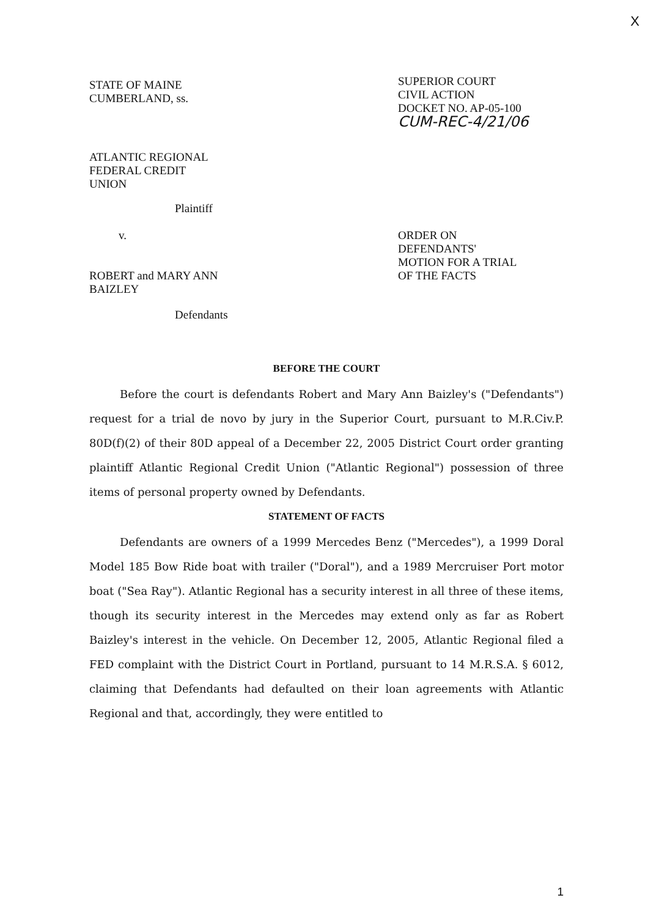X
STATE OF MAINE
CUMBERLAND, ss.
SUPERIOR COURT
CIVIL ACTION
DOCKET NO. AP-05-100
CUM-REC-4/21/06
ATLANTIC REGIONAL
FEDERAL CREDIT
UNION
Plaintiff
v. ORDER ON
DEFENDANTS'
MOTION FOR A TRIAL
OF THE FACTS
ROBERT and MARY ANN
BAIZLEY
Defendants
BEFORE THE COURT
Before the court is defendants Robert and Mary Ann Baizley's ("Defendants") request for a trial de novo by jury in the Superior Court, pursuant to M.R.Civ.P. 80D(f)(2) of their 80D appeal of a December 22, 2005 District Court order granting plaintiff Atlantic Regional Credit Union ("Atlantic Regional") possession of three items of personal property owned by Defendants.
STATEMENT OF FACTS
Defendants are owners of a 1999 Mercedes Benz ("Mercedes"), a 1999 Doral Model 185 Bow Ride boat with trailer ("Doral"), and a 1989 Mercruiser Port motor boat ("Sea Ray"). Atlantic Regional has a security interest in all three of these items, though its security interest in the Mercedes may extend only as far as Robert Baizley's interest in the vehicle. On December 12, 2005, Atlantic Regional filed a FED complaint with the District Court in Portland, pursuant to 14 M.R.S.A. § 6012, claiming that Defendants had defaulted on their loan agreements with Atlantic Regional and that, accordingly, they were entitled to
1